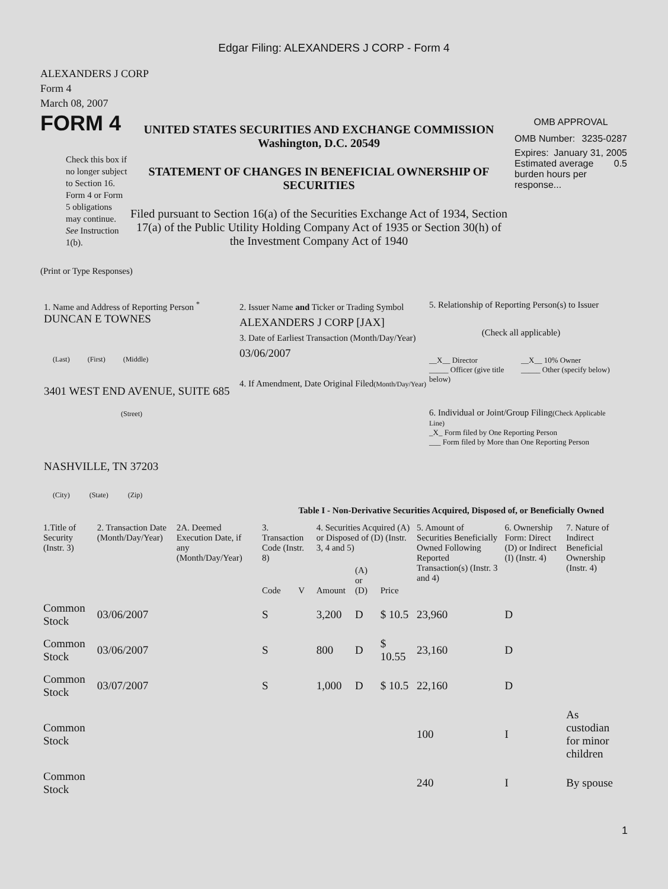Edgar Filing: ALEXANDERS J CORP - Form 4
ALEXANDERS J CORP
Form 4
March 08, 2007
FORM 4
Check this box if no longer subject to Section 16. Form 4 or Form 5 obligations may continue. See Instruction 1(b).
UNITED STATES SECURITIES AND EXCHANGE COMMISSION
Washington, D.C. 20549
STATEMENT OF CHANGES IN BENEFICIAL OWNERSHIP OF SECURITIES
Filed pursuant to Section 16(a) of the Securities Exchange Act of 1934, Section 17(a) of the Public Utility Holding Company Act of 1935 or Section 30(h) of the Investment Company Act of 1940
OMB APPROVAL
OMB Number: 3235-0287
Expires: January 31, 2005
Estimated average burden hours per response... 0.5
(Print or Type Responses)
1. Name and Address of Reporting Person <sup>*</sup>
DUNCAN E TOWNES
(Last) (First) (Middle)
3401 WEST END AVENUE, SUITE 685
(Street)
NASHVILLE, TN 37203
(City) (State) (Zip)
2. Issuer Name and Ticker or Trading Symbol
ALEXANDERS J CORP [JAX]
3. Date of Earliest Transaction (Month/Day/Year)
03/06/2007
4. If Amendment, Date Original Filed(Month/Day/Year)
5. Relationship of Reporting Person(s) to Issuer
(Check all applicable)
__X__ Director
_____ Officer (give title below)
__X__ 10% Owner
_____ Other (specify below)
6. Individual or Joint/Group Filing(Check Applicable Line)
_X_ Form filed by One Reporting Person
___ Form filed by More than One Reporting Person
Table I - Non-Derivative Securities Acquired, Disposed of, or Beneficially Owned
| 1.Title of Security (Instr. 3) | 2. Transaction Date (Month/Day/Year) | 2A. Deemed Execution Date, if any (Month/Day/Year) | 3. Transaction Code (Instr. 8) | | 4. Securities Acquired (A) or Disposed of (D) (Instr. 3, 4 and 5) | | | 5. Amount of Securities Beneficially Owned Following Reported Transaction(s) (Instr. 3 and 4) | 6. Ownership Form: Direct (D) or Indirect (I) (Instr. 4) | 7. Nature of Indirect Beneficial Ownership (Instr. 4) |
| --- | --- | --- | --- | --- | --- | --- | --- | --- | --- | --- |
| | | | Code | V | Amount | (A) or (D) | Price | | | |
| Common Stock | 03/06/2007 | | S | | 3,200 | D | $ 10.5 | 23,960 | D | |
| Common Stock | 03/06/2007 | | S | | 800 | D | $ 10.55 | 23,160 | D | |
| Common Stock | 03/07/2007 | | S | | 1,000 | D | $ 10.5 | 22,160 | D | |
| Common Stock | | | | | | | | 100 | I | As custodian for minor children |
| Common Stock | | | | | | | | 240 | I | By spouse |
1